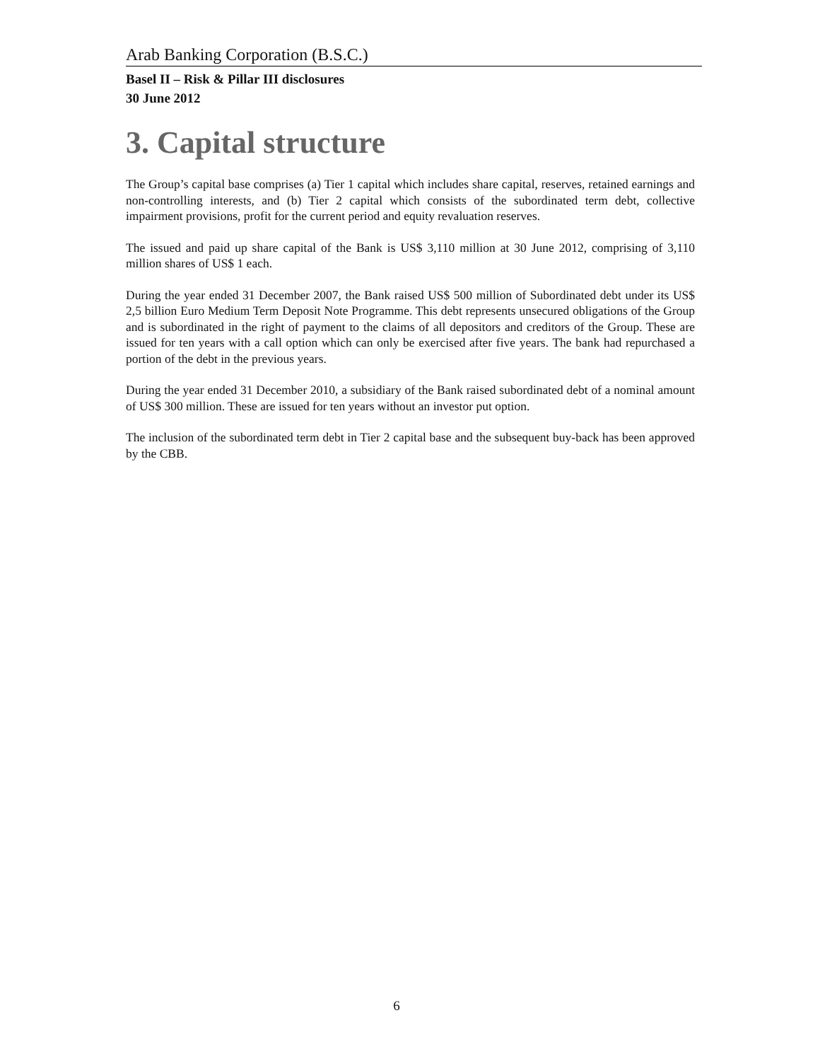Arab Banking Corporation (B.S.C.)
Basel II – Risk & Pillar III disclosures
30 June 2012
3. Capital structure
The Group’s capital base comprises (a) Tier 1 capital which includes share capital, reserves, retained earnings and non-controlling interests, and (b) Tier 2 capital which consists of the subordinated term debt, collective impairment provisions, profit for the current period and equity revaluation reserves.
The issued and paid up share capital of the Bank is US$ 3,110 million at 30 June 2012, comprising of 3,110 million shares of US$ 1 each.
During the year ended 31 December 2007, the Bank raised US$ 500 million of Subordinated debt under its US$ 2,5 billion Euro Medium Term Deposit Note Programme. This debt represents unsecured obligations of the Group and is subordinated in the right of payment to the claims of all depositors and creditors of the Group. These are issued for ten years with a call option which can only be exercised after five years. The bank had repurchased a portion of the debt in the previous years.
During the year ended 31 December 2010, a subsidiary of the Bank raised subordinated debt of a nominal amount of US$ 300 million. These are issued for ten years without an investor put option.
The inclusion of the subordinated term debt in Tier 2 capital base and the subsequent buy-back has been approved by the CBB.
6